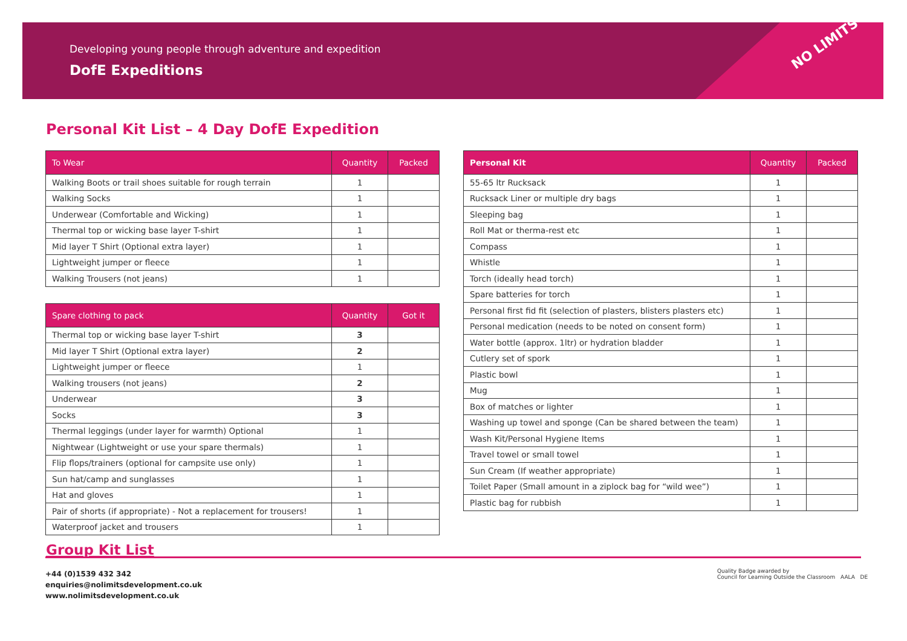Developing young people through adventure and expedition
DofE Expeditions
NO LIMITS
Personal Kit List – 4 Day DofE Expedition
| To Wear | Quantity | Packed |
| --- | --- | --- |
| Walking Boots or trail shoes suitable for rough terrain | 1 | |
| Walking Socks | 1 | |
| Underwear (Comfortable and Wicking) | 1 | |
| Thermal top or wicking base layer T-shirt | 1 | |
| Mid layer T Shirt (Optional extra layer) | 1 | |
| Lightweight jumper or fleece | 1 | |
| Walking Trousers (not jeans) | 1 | |
| Spare clothing to pack | Quantity | Got it |
| --- | --- | --- |
| Thermal top or wicking base layer T-shirt | 3 | |
| Mid layer T Shirt (Optional extra layer) | 2 | |
| Lightweight jumper or fleece | 1 | |
| Walking trousers (not jeans) | 2 | |
| Underwear | 3 | |
| Socks | 3 | |
| Thermal leggings (under layer for warmth) Optional | 1 | |
| Nightwear (Lightweight or use your spare thermals) | 1 | |
| Flip flops/trainers (optional for campsite use only) | 1 | |
| Sun hat/camp and sunglasses | 1 | |
| Hat and gloves | 1 | |
| Pair of shorts (if appropriate) - Not a replacement for trousers! | 1 | |
| Waterproof jacket and trousers | 1 | |
| Personal Kit | Quantity | Packed |
| --- | --- | --- |
| 55-65 ltr Rucksack | 1 | |
| Rucksack Liner or multiple dry bags | 1 | |
| Sleeping bag | 1 | |
| Roll Mat or therma-rest etc | 1 | |
| Compass | 1 | |
| Whistle | 1 | |
| Torch (ideally head torch) | 1 | |
| Spare batteries for torch | 1 | |
| Personal first fid fit (selection of plasters, blisters plasters etc) | 1 | |
| Personal medication (needs to be noted on consent form) | 1 | |
| Water bottle (approx. 1ltr) or hydration bladder | 1 | |
| Cutlery set of spork | 1 | |
| Plastic bowl | 1 | |
| Mug | 1 | |
| Box of matches or lighter | 1 | |
| Washing up towel and sponge (Can be shared between the team) | 1 | |
| Wash Kit/Personal Hygiene Items | 1 | |
| Travel towel or small towel | 1 | |
| Sun Cream (If weather appropriate) | 1 | |
| Toilet Paper (Small amount in a ziplock bag for “wild wee”) | 1 | |
| Plastic bag for rubbish | 1 | |
Group Kit List
+44 (0)1539 432 342
enquiries@nolimitsdevelopment.co.uk
www.nolimitsdevelopment.co.uk
Quality Badge awarded by
Council for Learning Outside the Classroom AALA DE